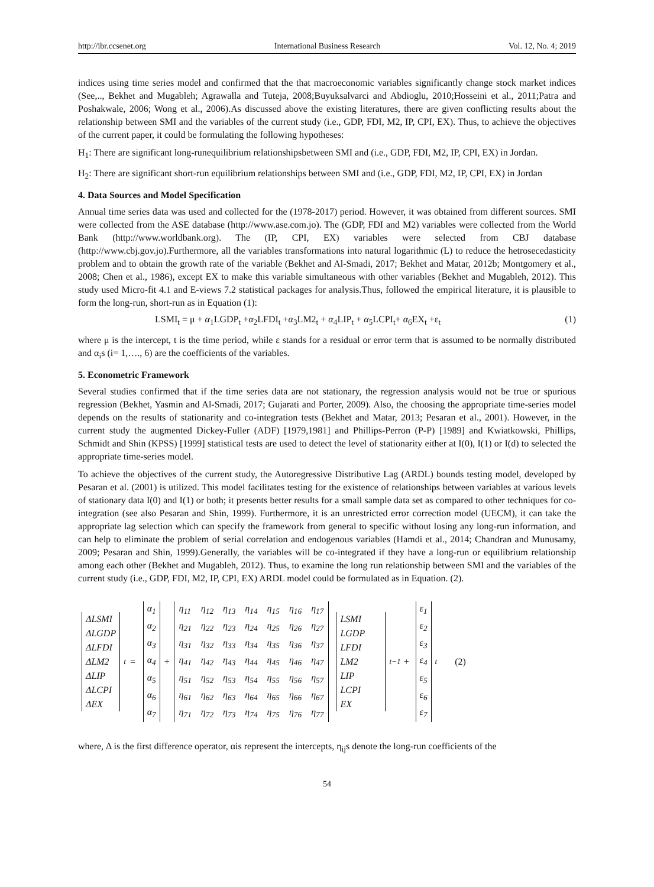http://ibr.ccsenet.org International Business Research Vol. 12, No. 4; 2019
indices using time series model and confirmed that the that macroeconomic variables significantly change stock market indices (See,.., Bekhet and Mugableh; Agrawalla and Tuteja, 2008;Buyuksalvarci and Abdioglu, 2010;Hosseini et al., 2011;Patra and Poshakwale, 2006; Wong et al., 2006).As discussed above the existing literatures, there are given conflicting results about the relationship between SMI and the variables of the current study (i.e., GDP, FDI, M2, IP, CPI, EX). Thus, to achieve the objectives of the current paper, it could be formulating the following hypotheses:
H<sub>1</sub>: There are significant long-runequilibrium relationshipsbetween SMI and (i.e., GDP, FDI, M2, IP, CPI, EX) in Jordan.
H<sub>2</sub>: There are significant short-run equilibrium relationships between SMI and (i.e., GDP, FDI, M2, IP, CPI, EX) in Jordan
4. Data Sources and Model Specification
Annual time series data was used and collected for the (1978-2017) period. However, it was obtained from different sources. SMI were collected from the ASE database (http://www.ase.com.jo). The (GDP, FDI and M2) variables were collected from the World Bank (http://www.worldbank.org). The (IP, CPI, EX) variables were selected from CBJ database (http://www.cbj.gov.jo).Furthermore, all the variables transformations into natural logarithmic (L) to reduce the hetrosecedasticity problem and to obtain the growth rate of the variable (Bekhet and Al-Smadi, 2017; Bekhet and Matar, 2012b; Montgomery et al., 2008; Chen et al., 1986), except EX to make this variable simultaneous with other variables (Bekhet and Mugableh, 2012). This study used Micro-fit 4.1 and E-views 7.2 statistical packages for analysis.Thus, followed the empirical literature, it is plausible to form the long-run, short-run as in Equation (1):
LSMI<sub>t</sub> = μ + α<sub>1</sub>LGDP<sub>t</sub> +α<sub>2</sub>LFDI<sub>t</sub> +α<sub>3</sub>LM2<sub>t</sub> + α<sub>4</sub>LIP<sub>t</sub> + α<sub>5</sub>LCPI<sub>t</sub>+ α<sub>6</sub>EX<sub>t</sub> +ε<sub>t</sub> (1)
where μ is the intercept, t is the time period, while ε stands for a residual or error term that is assumed to be normally distributed and α<sub>i</sub>s (i= 1,…., 6) are the coefficients of the variables.
5. Econometric Framework
Several studies confirmed that if the time series data are not stationary, the regression analysis would not be true or spurious regression (Bekhet, Yasmin and Al-Smadi, 2017; Gujarati and Porter, 2009). Also, the choosing the appropriate time-series model depends on the results of stationarity and co-integration tests (Bekhet and Matar, 2013; Pesaran et al., 2001). However, in the current study the augmented Dickey-Fuller (ADF) [1979,1981] and Phillips-Perron (P-P) [1989] and Kwiatkowski, Phillips, Schmidt and Shin (KPSS) [1999] statistical tests are used to detect the level of stationarity either at I(0), I(1) or I(d) to selected the appropriate time-series model.
To achieve the objectives of the current study, the Autoregressive Distributive Lag (ARDL) bounds testing model, developed by Pesaran et al. (2001) is utilized. This model facilitates testing for the existence of relationships between variables at various levels of stationary data I(0) and I(1) or both; it presents better results for a small sample data set as compared to other techniques for co-integration (see also Pesaran and Shin, 1999). Furthermore, it is an unrestricted error correction model (UECM), it can take the appropriate lag selection which can specify the framework from general to specific without losing any long-run information, and can help to eliminate the problem of serial correlation and endogenous variables (Hamdi et al., 2014; Chandran and Munusamy, 2009; Pesaran and Shin, 1999).Generally, the variables will be co-integrated if they have a long-run or equilibrium relationship among each other (Bekhet and Mugableh, 2012). Thus, to examine the long run relationship between SMI and the variables of the current study (i.e., GDP, FDI, M2, IP, CPI, EX) ARDL model could be formulated as in Equation. (2).
ΔLSMI
ΔLGDP
ΔLFDI
ΔLM2
ΔLIP
ΔLCPI
ΔEX
<sub>t</sub> =
α<sub>1</sub>
α<sub>2</sub>
α<sub>3</sub>
α<sub>4</sub>
α<sub>5</sub>
α<sub>6</sub>
α<sub>7</sub>
+
| η<sub>11</sub> | η<sub>12</sub> | η<sub>13</sub> | η<sub>14</sub> | η<sub>15</sub> | η<sub>16</sub> | η<sub>17</sub> |
| η<sub>21</sub> | η<sub>22</sub> | η<sub>23</sub> | η<sub>24</sub> | η<sub>25</sub> | η<sub>26</sub> | η<sub>27</sub> |
| η<sub>31</sub> | η<sub>32</sub> | η<sub>33</sub> | η<sub>34</sub> | η<sub>35</sub> | η<sub>36</sub> | η<sub>37</sub> |
| η<sub>41</sub> | η<sub>42</sub> | η<sub>43</sub> | η<sub>44</sub> | η<sub>45</sub> | η<sub>46</sub> | η<sub>47</sub> |
| η<sub>51</sub> | η<sub>52</sub> | η<sub>53</sub> | η<sub>54</sub> | η<sub>55</sub> | η<sub>56</sub> | η<sub>57</sub> |
| η<sub>61</sub> | η<sub>62</sub> | η<sub>63</sub> | η<sub>64</sub> | η<sub>65</sub> | η<sub>66</sub> | η<sub>67</sub> |
| η<sub>71</sub> | η<sub>72</sub> | η<sub>73</sub> | η<sub>74</sub> | η<sub>75</sub> | η<sub>76</sub> | η<sub>77</sub> |
LSMI
LGDP
LFDI
LM2
LIP
LCPI
EX
<sub>t−1</sub> +
ε<sub>1</sub>
ε<sub>2</sub>
ε<sub>3</sub>
ε<sub>4</sub>
ε<sub>5</sub>
ε<sub>6</sub>
ε<sub>7</sub>
<sub>t</sub> (2)
where, Δ is the first difference operator, αis represent the intercepts, η<sub>ij</sub>s denote the long-run coefficients of the
54